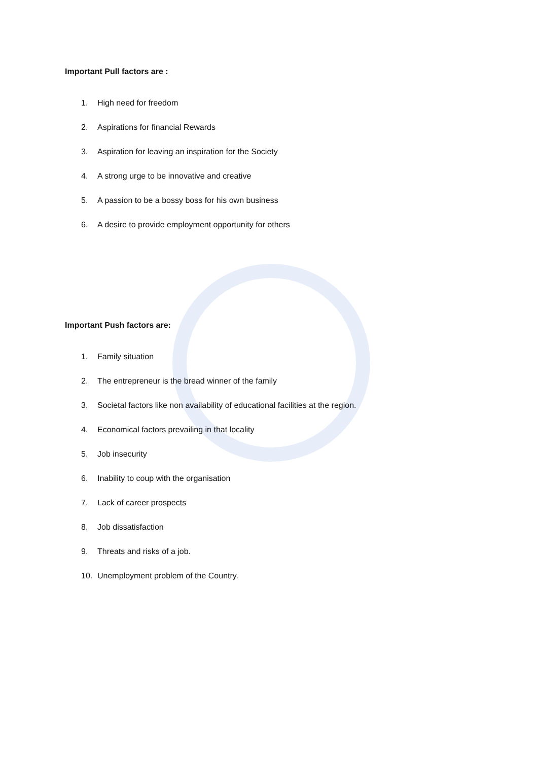Important Pull factors are :
1. High need for freedom
2. Aspirations for financial Rewards
3. Aspiration for leaving an inspiration for the Society
4. A strong urge to be innovative and creative
5. A passion to be a bossy boss for his own business
6. A desire to provide employment opportunity for others
Important Push factors are:
1. Family situation
2. The entrepreneur is the bread winner of the family
3. Societal factors like non availability of educational facilities at the region.
4. Economical factors prevailing in that locality
5. Job insecurity
6. Inability to coup with the organisation
7. Lack of career prospects
8. Job dissatisfaction
9. Threats and risks of a job.
10. Unemployment problem of the Country.